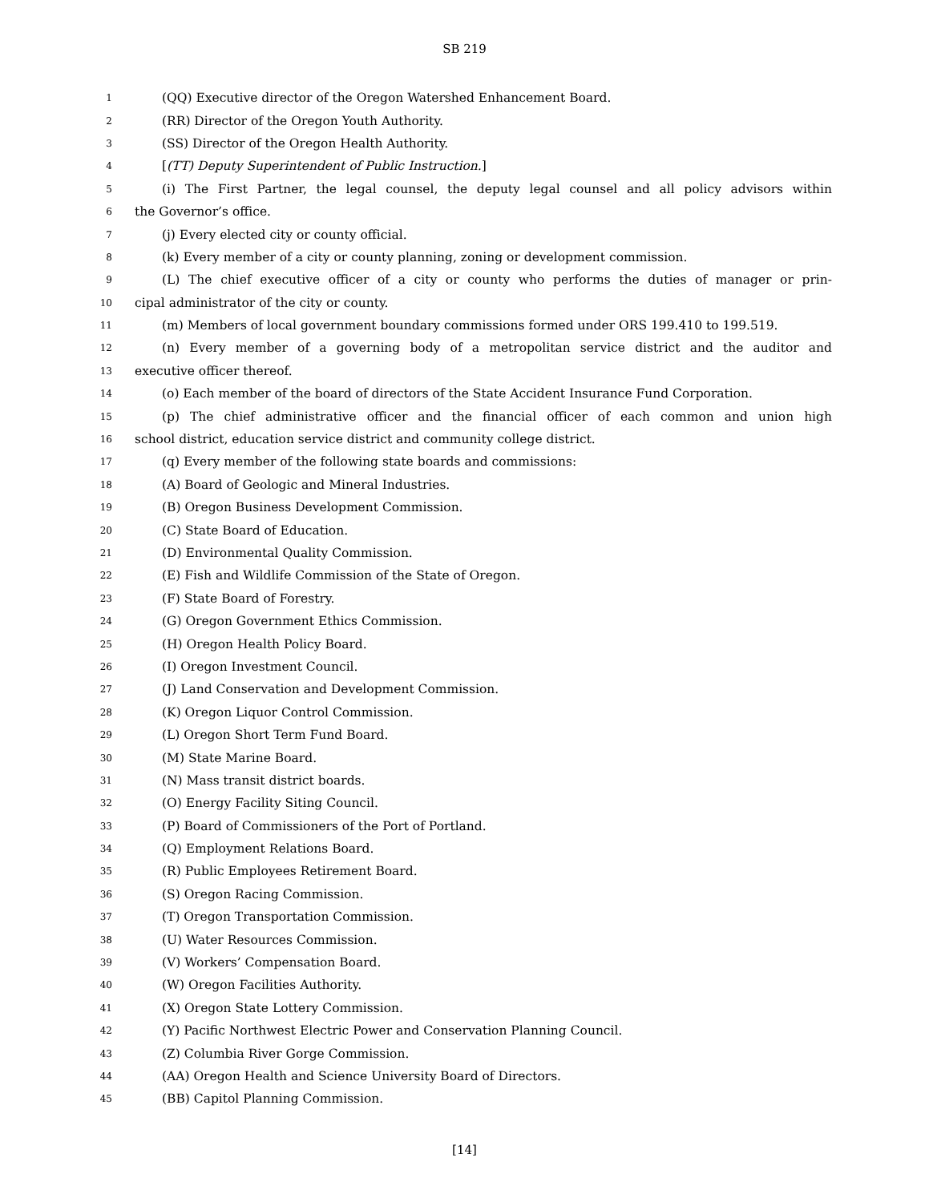SB 219
1 (QQ) Executive director of the Oregon Watershed Enhancement Board.
2 (RR) Director of the Oregon Youth Authority.
3 (SS) Director of the Oregon Health Authority.
4 [(TT) Deputy Superintendent of Public Instruction.]
5 (i) The First Partner, the legal counsel, the deputy legal counsel and all policy advisors within
6 the Governor’s office.
7 (j) Every elected city or county official.
8 (k) Every member of a city or county planning, zoning or development commission.
9 (L) The chief executive officer of a city or county who performs the duties of manager or prin-
10 cipal administrator of the city or county.
11 (m) Members of local government boundary commissions formed under ORS 199.410 to 199.519.
12 (n) Every member of a governing body of a metropolitan service district and the auditor and
13 executive officer thereof.
14 (o) Each member of the board of directors of the State Accident Insurance Fund Corporation.
15 (p) The chief administrative officer and the financial officer of each common and union high
16 school district, education service district and community college district.
17 (q) Every member of the following state boards and commissions:
18 (A) Board of Geologic and Mineral Industries.
19 (B) Oregon Business Development Commission.
20 (C) State Board of Education.
21 (D) Environmental Quality Commission.
22 (E) Fish and Wildlife Commission of the State of Oregon.
23 (F) State Board of Forestry.
24 (G) Oregon Government Ethics Commission.
25 (H) Oregon Health Policy Board.
26 (I) Oregon Investment Council.
27 (J) Land Conservation and Development Commission.
28 (K) Oregon Liquor Control Commission.
29 (L) Oregon Short Term Fund Board.
30 (M) State Marine Board.
31 (N) Mass transit district boards.
32 (O) Energy Facility Siting Council.
33 (P) Board of Commissioners of the Port of Portland.
34 (Q) Employment Relations Board.
35 (R) Public Employees Retirement Board.
36 (S) Oregon Racing Commission.
37 (T) Oregon Transportation Commission.
38 (U) Water Resources Commission.
39 (V) Workers’ Compensation Board.
40 (W) Oregon Facilities Authority.
41 (X) Oregon State Lottery Commission.
42 (Y) Pacific Northwest Electric Power and Conservation Planning Council.
43 (Z) Columbia River Gorge Commission.
44 (AA) Oregon Health and Science University Board of Directors.
45 (BB) Capitol Planning Commission.
[14]